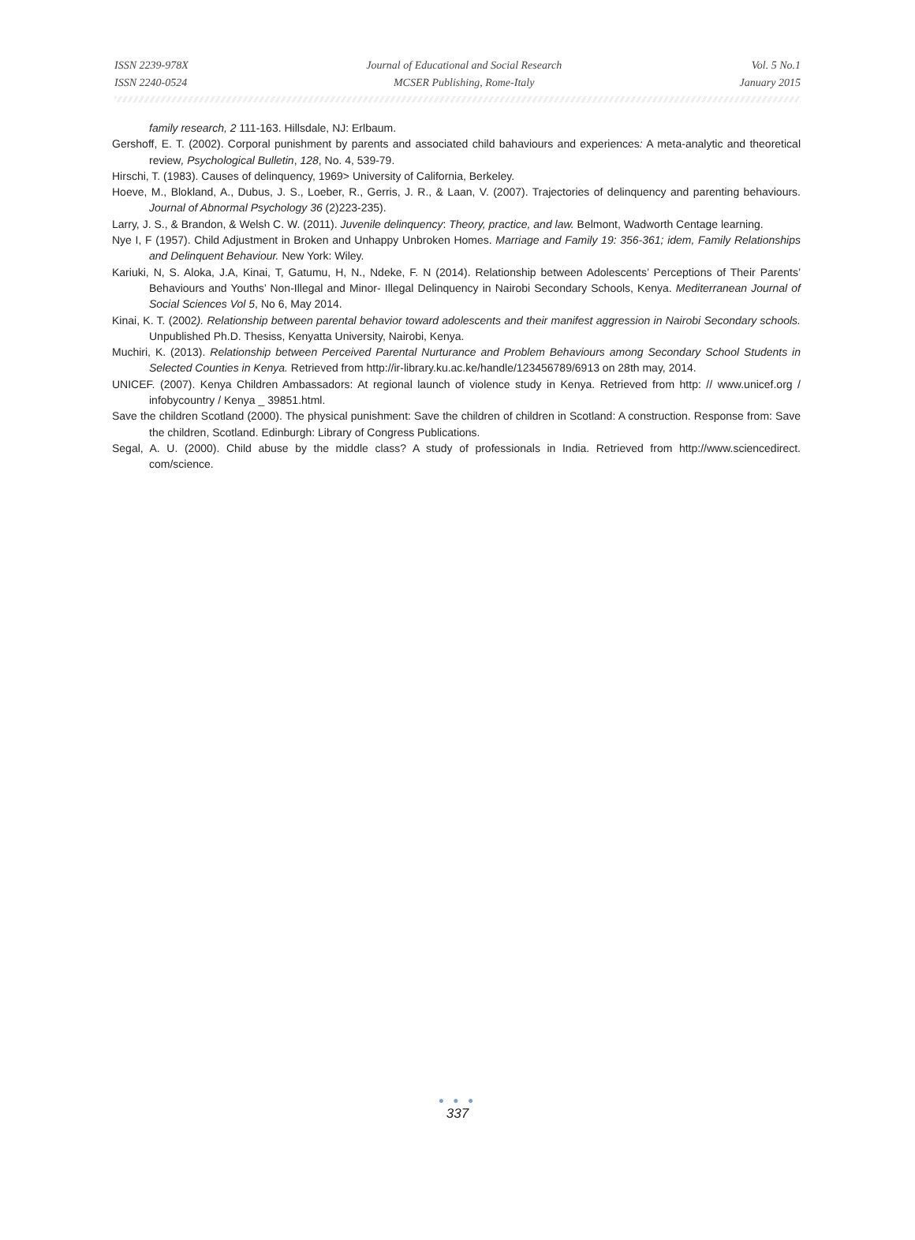ISSN 2239-978X
ISSN 2240-0524
Journal of Educational and Social Research
MCSER Publishing, Rome-Italy
Vol. 5 No.1
January 2015
family research, 2 111-163. Hillsdale, NJ: Erlbaum.
Gershoff, E. T. (2002). Corporal punishment by parents and associated child bahaviours and experiences: A meta-analytic and theoretical review, Psychological Bulletin, 128, No. 4, 539-79.
Hirschi, T. (1983). Causes of delinquency, 1969> University of California, Berkeley.
Hoeve, M., Blokland, A., Dubus, J. S., Loeber, R., Gerris, J. R., & Laan, V. (2007). Trajectories of delinquency and parenting behaviours. Journal of Abnormal Psychology 36 (2)223-235).
Larry, J. S., & Brandon, & Welsh C. W. (2011). Juvenile delinquency: Theory, practice, and law. Belmont, Wadworth Centage learning.
Nye I, F (1957). Child Adjustment in Broken and Unhappy Unbroken Homes. Marriage and Family 19: 356-361; idem, Family Relationships and Delinquent Behaviour. New York: Wiley.
Kariuki, N, S. Aloka, J.A, Kinai, T, Gatumu, H, N., Ndeke, F. N (2014). Relationship between Adolescents’ Perceptions of Their Parents’ Behaviours and Youths’ Non-Illegal and Minor- Illegal Delinquency in Nairobi Secondary Schools, Kenya. Mediterranean Journal of Social Sciences Vol 5, No 6, May 2014.
Kinai, K. T. (2002). Relationship between parental behavior toward adolescents and their manifest aggression in Nairobi Secondary schools. Unpublished Ph.D. Thesiss, Kenyatta University, Nairobi, Kenya.
Muchiri, K. (2013). Relationship between Perceived Parental Nurturance and Problem Behaviours among Secondary School Students in Selected Counties in Kenya. Retrieved from http://ir-library.ku.ac.ke/handle/123456789/6913 on 28th may, 2014.
UNICEF. (2007). Kenya Children Ambassadors: At regional launch of violence study in Kenya. Retrieved from http: // www.unicef.org / infobycountry / Kenya _ 39851.html.
Save the children Scotland (2000). The physical punishment: Save the children of children in Scotland: A construction. Response from: Save the children, Scotland. Edinburgh: Library of Congress Publications.
Segal, A. U. (2000). Child abuse by the middle class? A study of professionals in India. Retrieved from http://www.sciencedirect. com/science.
● ● ●
337